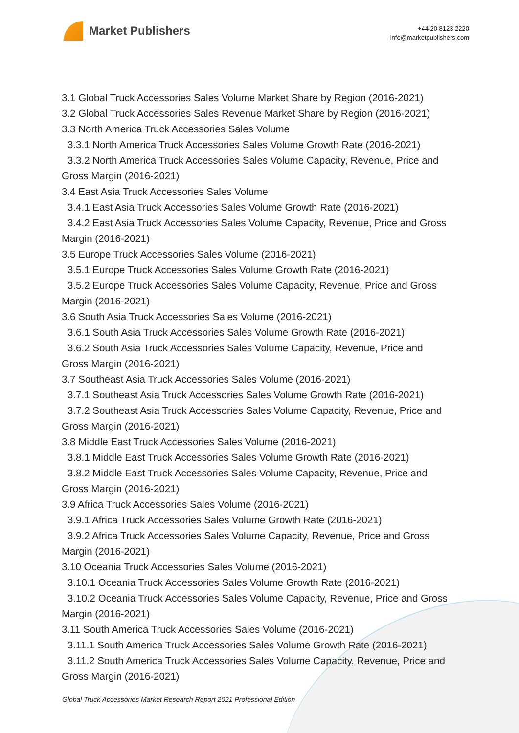Market Publishers
+44 20 8123 2220
info@marketpublishers.com
3.1 Global Truck Accessories Sales Volume Market Share by Region (2016-2021)
3.2 Global Truck Accessories Sales Revenue Market Share by Region (2016-2021)
3.3 North America Truck Accessories Sales Volume
3.3.1 North America Truck Accessories Sales Volume Growth Rate (2016-2021)
3.3.2 North America Truck Accessories Sales Volume Capacity, Revenue, Price and
Gross Margin (2016-2021)
3.4 East Asia Truck Accessories Sales Volume
3.4.1 East Asia Truck Accessories Sales Volume Growth Rate (2016-2021)
3.4.2 East Asia Truck Accessories Sales Volume Capacity, Revenue, Price and Gross
Margin (2016-2021)
3.5 Europe Truck Accessories Sales Volume (2016-2021)
3.5.1 Europe Truck Accessories Sales Volume Growth Rate (2016-2021)
3.5.2 Europe Truck Accessories Sales Volume Capacity, Revenue, Price and Gross
Margin (2016-2021)
3.6 South Asia Truck Accessories Sales Volume (2016-2021)
3.6.1 South Asia Truck Accessories Sales Volume Growth Rate (2016-2021)
3.6.2 South Asia Truck Accessories Sales Volume Capacity, Revenue, Price and
Gross Margin (2016-2021)
3.7 Southeast Asia Truck Accessories Sales Volume (2016-2021)
3.7.1 Southeast Asia Truck Accessories Sales Volume Growth Rate (2016-2021)
3.7.2 Southeast Asia Truck Accessories Sales Volume Capacity, Revenue, Price and
Gross Margin (2016-2021)
3.8 Middle East Truck Accessories Sales Volume (2016-2021)
3.8.1 Middle East Truck Accessories Sales Volume Growth Rate (2016-2021)
3.8.2 Middle East Truck Accessories Sales Volume Capacity, Revenue, Price and
Gross Margin (2016-2021)
3.9 Africa Truck Accessories Sales Volume (2016-2021)
3.9.1 Africa Truck Accessories Sales Volume Growth Rate (2016-2021)
3.9.2 Africa Truck Accessories Sales Volume Capacity, Revenue, Price and Gross
Margin (2016-2021)
3.10 Oceania Truck Accessories Sales Volume (2016-2021)
3.10.1 Oceania Truck Accessories Sales Volume Growth Rate (2016-2021)
3.10.2 Oceania Truck Accessories Sales Volume Capacity, Revenue, Price and Gross
Margin (2016-2021)
3.11 South America Truck Accessories Sales Volume (2016-2021)
3.11.1 South America Truck Accessories Sales Volume Growth Rate (2016-2021)
3.11.2 South America Truck Accessories Sales Volume Capacity, Revenue, Price and
Gross Margin (2016-2021)
Global Truck Accessories Market Research Report 2021 Professional Edition